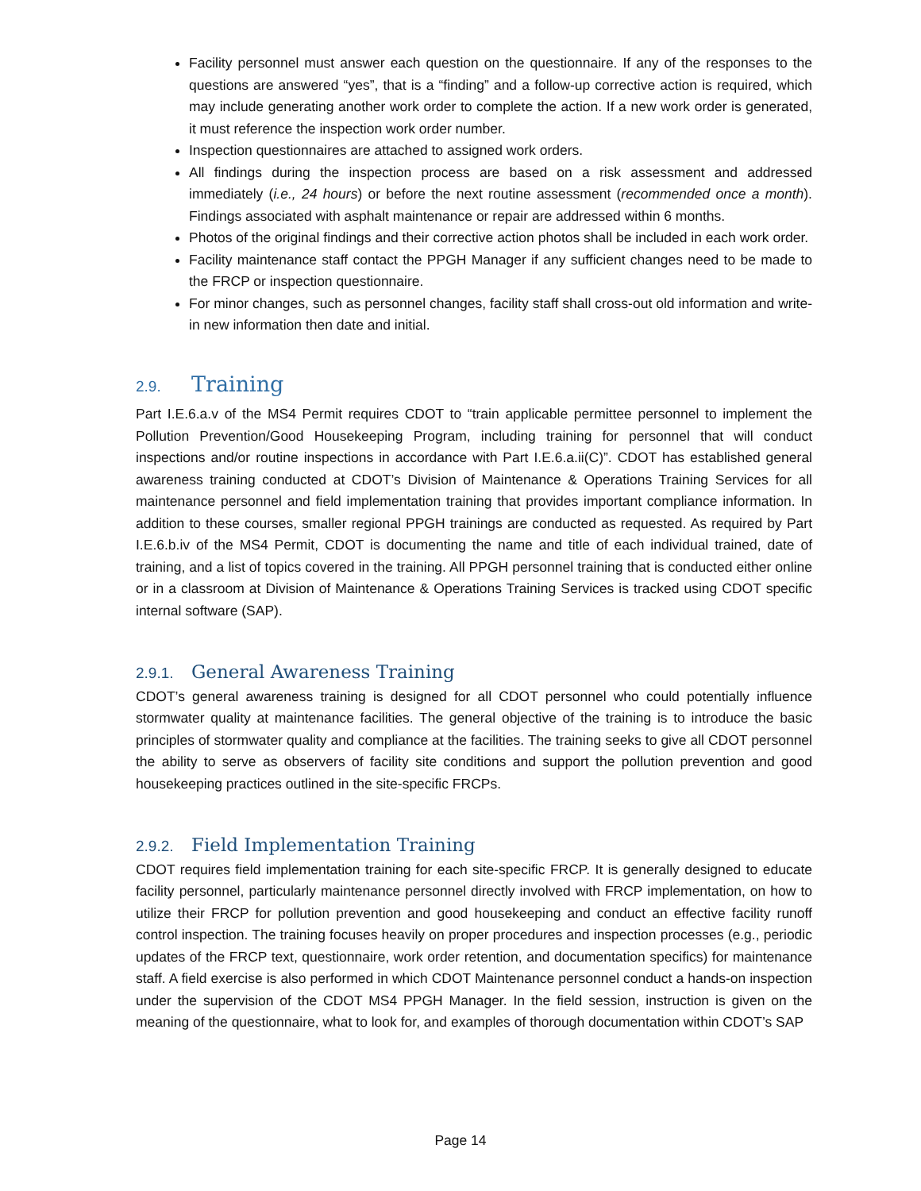Facility personnel must answer each question on the questionnaire. If any of the responses to the questions are answered “yes”, that is a “finding” and a follow-up corrective action is required, which may include generating another work order to complete the action. If a new work order is generated, it must reference the inspection work order number.
Inspection questionnaires are attached to assigned work orders.
All findings during the inspection process are based on a risk assessment and addressed immediately (i.e., 24 hours) or before the next routine assessment (recommended once a month). Findings associated with asphalt maintenance or repair are addressed within 6 months.
Photos of the original findings and their corrective action photos shall be included in each work order.
Facility maintenance staff contact the PPGH Manager if any sufficient changes need to be made to the FRCP or inspection questionnaire.
For minor changes, such as personnel changes, facility staff shall cross-out old information and write-in new information then date and initial.
2.9. Training
Part I.E.6.a.v of the MS4 Permit requires CDOT to “train applicable permittee personnel to implement the Pollution Prevention/Good Housekeeping Program, including training for personnel that will conduct inspections and/or routine inspections in accordance with Part I.E.6.a.ii(C)”. CDOT has established general awareness training conducted at CDOT’s Division of Maintenance & Operations Training Services for all maintenance personnel and field implementation training that provides important compliance information. In addition to these courses, smaller regional PPGH trainings are conducted as requested. As required by Part I.E.6.b.iv of the MS4 Permit, CDOT is documenting the name and title of each individual trained, date of training, and a list of topics covered in the training. All PPGH personnel training that is conducted either online or in a classroom at Division of Maintenance & Operations Training Services is tracked using CDOT specific internal software (SAP).
2.9.1. General Awareness Training
CDOT’s general awareness training is designed for all CDOT personnel who could potentially influence stormwater quality at maintenance facilities. The general objective of the training is to introduce the basic principles of stormwater quality and compliance at the facilities. The training seeks to give all CDOT personnel the ability to serve as observers of facility site conditions and support the pollution prevention and good housekeeping practices outlined in the site-specific FRCPs.
2.9.2. Field Implementation Training
CDOT requires field implementation training for each site-specific FRCP. It is generally designed to educate facility personnel, particularly maintenance personnel directly involved with FRCP implementation, on how to utilize their FRCP for pollution prevention and good housekeeping and conduct an effective facility runoff control inspection. The training focuses heavily on proper procedures and inspection processes (e.g., periodic updates of the FRCP text, questionnaire, work order retention, and documentation specifics) for maintenance staff. A field exercise is also performed in which CDOT Maintenance personnel conduct a hands-on inspection under the supervision of the CDOT MS4 PPGH Manager. In the field session, instruction is given on the meaning of the questionnaire, what to look for, and examples of thorough documentation within CDOT’s SAP
Page 14